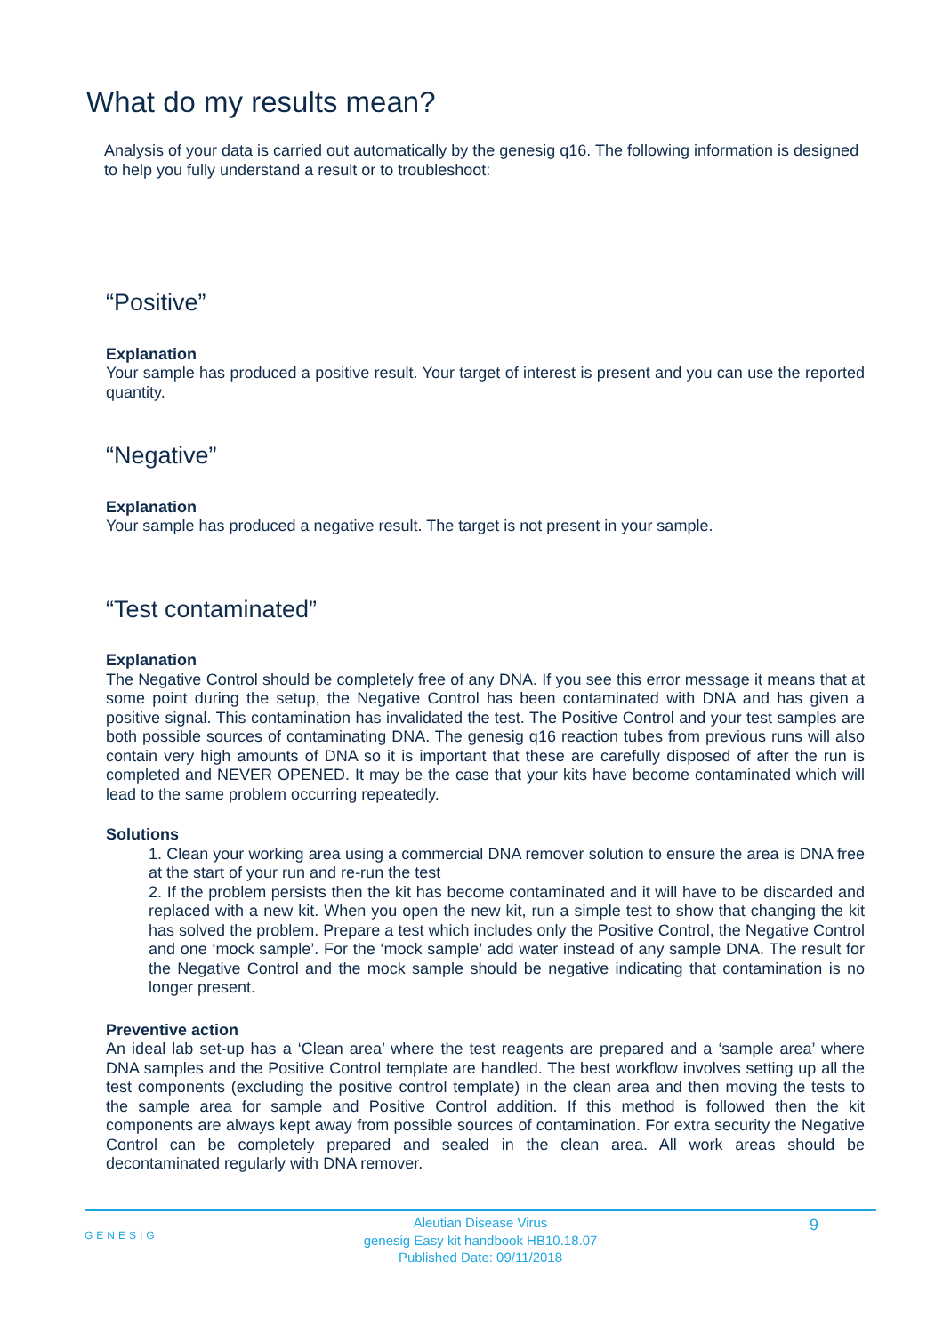What do my results mean?
Analysis of your data is carried out automatically by the genesig q16. The following information is designed to help you fully understand a result or to troubleshoot:
“Positive”
Explanation
Your sample has produced a positive result. Your target of interest is present and you can use the reported quantity.
“Negative”
Explanation
Your sample has produced a negative result. The target is not present in your sample.
“Test contaminated”
Explanation
The Negative Control should be completely free of any DNA. If you see this error message it means that at some point during the setup, the Negative Control has been contaminated with DNA and has given a positive signal. This contamination has invalidated the test. The Positive Control and your test samples are both possible sources of contaminating DNA. The genesig q16 reaction tubes from previous runs will also contain very high amounts of DNA so it is important that these are carefully disposed of after the run is completed and NEVER OPENED. It may be the case that your kits have become contaminated which will lead to the same problem occurring repeatedly.
Solutions
1. Clean your working area using a commercial DNA remover solution to ensure the area is DNA free at the start of your run and re-run the test
2. If the problem persists then the kit has become contaminated and it will have to be discarded and replaced with a new kit. When you open the new kit, run a simple test to show that changing the kit has solved the problem. Prepare a test which includes only the Positive Control, the Negative Control and one ‘mock sample’. For the ‘mock sample’ add water instead of any sample DNA. The result for the Negative Control and the mock sample should be negative indicating that contamination is no longer present.
Preventive action
An ideal lab set-up has a ‘Clean area’ where the test reagents are prepared and a ‘sample area’ where DNA samples and the Positive Control template are handled. The best workflow involves setting up all the test components (excluding the positive control template) in the clean area and then moving the tests to the sample area for sample and Positive Control addition. If this method is followed then the kit components are always kept away from possible sources of contamination. For extra security the Negative Control can be completely prepared and sealed in the clean area. All work areas should be decontaminated regularly with DNA remover.
GENESIG
Aleutian Disease Virus
genesig Easy kit handbook HB10.18.07
Published Date: 09/11/2018
9